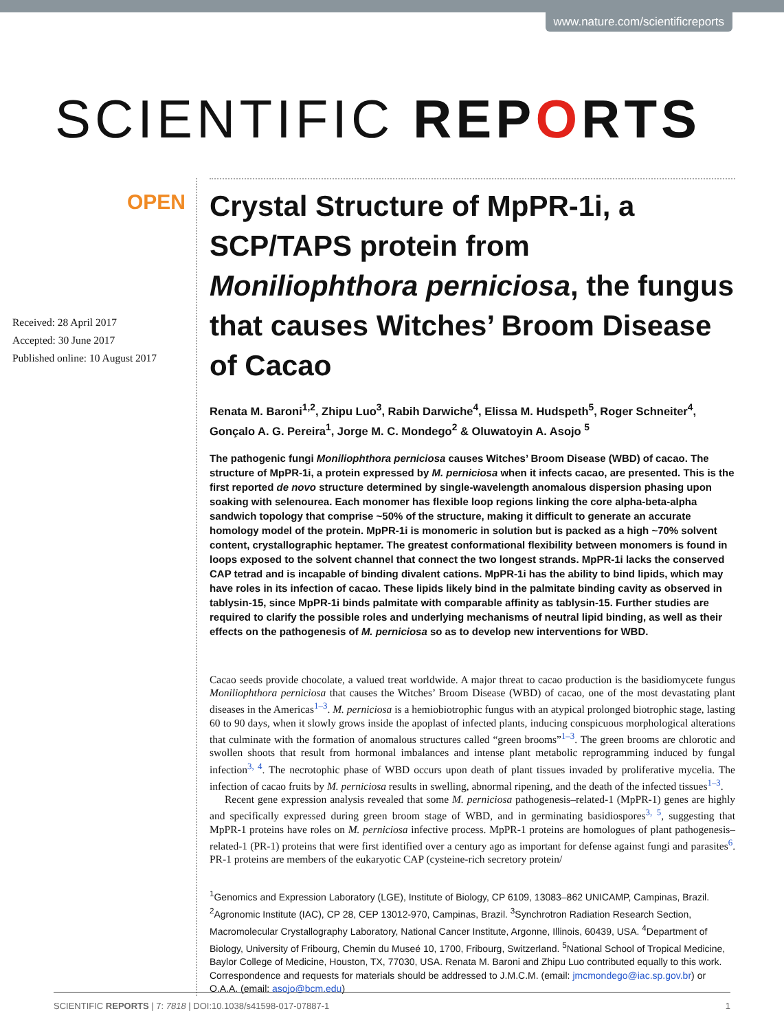www.nature.com/scientificreports
SCIENTIFIC REPORTS
OPEN
Received: 28 April 2017
Accepted: 30 June 2017
Published online: 10 August 2017
Crystal Structure of MpPR-1i, a SCP/TAPS protein from Moniliophthora perniciosa, the fungus that causes Witches’ Broom Disease of Cacao
Renata M. Baroni<sup>1,2</sup>, Zhipu Luo<sup>3</sup>, Rabih Darwiche<sup>4</sup>, Elissa M. Hudspeth<sup>5</sup>, Roger Schneiter<sup>4</sup>, Gonçalo A. G. Pereira<sup>1</sup>, Jorge M. C. Mondego<sup>2</sup> & Oluwatoyin A. Asojo <sup>5</sup>
The pathogenic fungi Moniliophthora perniciosa causes Witches’ Broom Disease (WBD) of cacao. The structure of MpPR-1i, a protein expressed by M. perniciosa when it infects cacao, are presented. This is the first reported de novo structure determined by single-wavelength anomalous dispersion phasing upon soaking with selenourea. Each monomer has flexible loop regions linking the core alpha-beta-alpha sandwich topology that comprise ~50% of the structure, making it difficult to generate an accurate homology model of the protein. MpPR-1i is monomeric in solution but is packed as a high ~70% solvent content, crystallographic heptamer. The greatest conformational flexibility between monomers is found in loops exposed to the solvent channel that connect the two longest strands. MpPR-1i lacks the conserved CAP tetrad and is incapable of binding divalent cations. MpPR-1i has the ability to bind lipids, which may have roles in its infection of cacao. These lipids likely bind in the palmitate binding cavity as observed in tablysin-15, since MpPR-1i binds palmitate with comparable affinity as tablysin-15. Further studies are required to clarify the possible roles and underlying mechanisms of neutral lipid binding, as well as their effects on the pathogenesis of M. perniciosa so as to develop new interventions for WBD.
Cacao seeds provide chocolate, a valued treat worldwide. A major threat to cacao production is the basidiomycete fungus Moniliophthora perniciosa that causes the Witches’ Broom Disease (WBD) of cacao, one of the most devastating plant diseases in the Americas<sup>1–3</sup>. M. perniciosa is a hemiobiotrophic fungus with an atypical prolonged biotrophic stage, lasting 60 to 90 days, when it slowly grows inside the apoplast of infected plants, inducing conspicuous morphological alterations that culminate with the formation of anomalous structures called “green brooms”<sup>1–3</sup>. The green brooms are chlorotic and swollen shoots that result from hormonal imbalances and intense plant metabolic reprogramming induced by fungal infection<sup>3, 4</sup>. The necrotophic phase of WBD occurs upon death of plant tissues invaded by proliferative mycelia. The infection of cacao fruits by M. perniciosa results in swelling, abnormal ripening, and the death of the infected tissues<sup>1–3</sup>.
Recent gene expression analysis revealed that some M. perniciosa pathogenesis–related-1 (MpPR-1) genes are highly and specifically expressed during green broom stage of WBD, and in germinating basidiospores<sup>3, 5</sup>, suggesting that MpPR-1 proteins have roles on M. perniciosa infective process. MpPR-1 proteins are homologues of plant pathogenesis–related-1 (PR-1) proteins that were first identified over a century ago as important for defense against fungi and parasites<sup>6</sup>. PR-1 proteins are members of the eukaryotic CAP (cysteine-rich secretory protein/
<sup>1</sup> Genomics and Expression Laboratory (LGE), Institute of Biology, CP 6109, 13083–862 UNICAMP, Campinas, Brazil. <sup>2</sup>Agronomic Institute (IAC), CP 28, CEP 13012-970, Campinas, Brazil. <sup>3</sup>Synchrotron Radiation Research Section, Macromolecular Crystallography Laboratory, National Cancer Institute, Argonne, Illinois, 60439, USA. <sup>4</sup>Department of Biology, University of Fribourg, Chemin du Museé 10, 1700, Fribourg, Switzerland. <sup>5</sup>National School of Tropical Medicine, Baylor College of Medicine, Houston, TX, 77030, USA. Renata M. Baroni and Zhipu Luo contributed equally to this work. Correspondence and requests for materials should be addressed to J.M.C.M. (email: jmcmondego@iac.sp.gov.br) or O.A.A. (email: asojo@bcm.edu)
SCIENTIFIC REPORTS | 7: 7818 | DOI:10.1038/s41598-017-07887-1 1